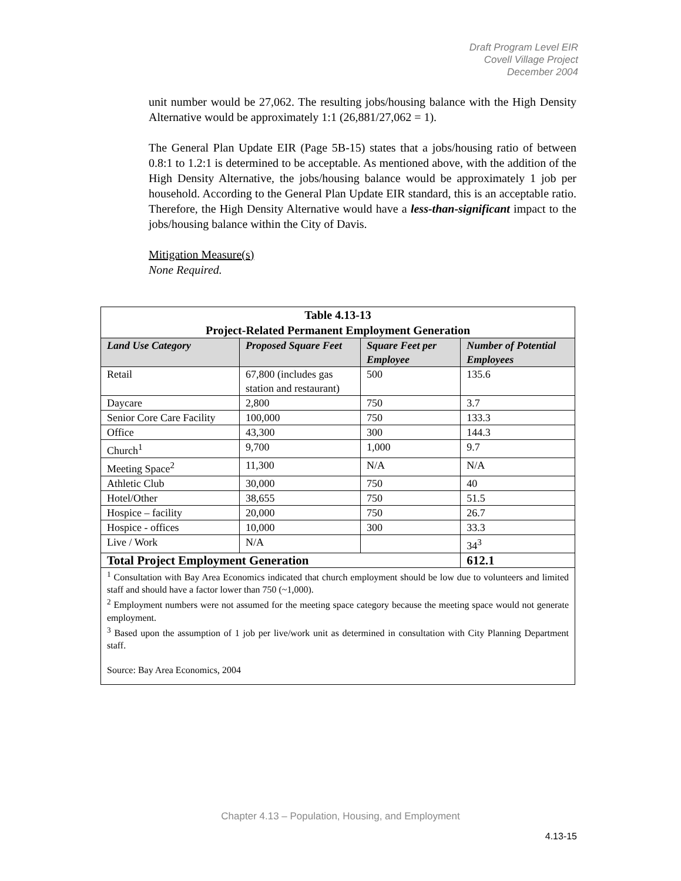Draft Program Level EIR
Covell Village Project
December 2004
unit number would be 27,062. The resulting jobs/housing balance with the High Density Alternative would be approximately 1:1 (26,881/27,062 = 1).
The General Plan Update EIR (Page 5B-15) states that a jobs/housing ratio of between 0.8:1 to 1.2:1 is determined to be acceptable. As mentioned above, with the addition of the High Density Alternative, the jobs/housing balance would be approximately 1 job per household. According to the General Plan Update EIR standard, this is an acceptable ratio. Therefore, the High Density Alternative would have a less-than-significant impact to the jobs/housing balance within the City of Davis.
Mitigation Measure(s)
None Required.
| Table 4.13-13 Project-Related Permanent Employment Generation | | | |
| Land Use Category | Proposed Square Feet | Square Feet per Employee | Number of Potential Employees |
| Retail | 67,800 (includes gas station and restaurant) | 500 | 135.6 |
| Daycare | 2,800 | 750 | 3.7 |
| Senior Core Care Facility | 100,000 | 750 | 133.3 |
| Office | 43,300 | 300 | 144.3 |
| Church<sup>1</sup> | 9,700 | 1,000 | 9.7 |
| Meeting Space<sup>2</sup> | 11,300 | N/A | N/A |
| Athletic Club | 30,000 | 750 | 40 |
| Hotel/Other | 38,655 | 750 | 51.5 |
| Hospice – facility | 20,000 | 750 | 26.7 |
| Hospice - offices | 10,000 | 300 | 33.3 |
| Live / Work | N/A | | 34<sup>3</sup> |
| Total Project Employment Generation | | | 612.1 |
| <sup>1</sup> Consultation with Bay Area Economics indicated that church employment should be low due to volunteers and limited staff and should have a factor lower than 750 (~1,000). <sup>2</sup> Employment numbers were not assumed for the meeting space category because the meeting space would not generate employment. <sup>3</sup> Based upon the assumption of 1 job per live/work unit as determined in consultation with City Planning Department staff. Source: Bay Area Economics, 2004 | | | |
Chapter 4.13 – Population, Housing, and Employment
4.13-15